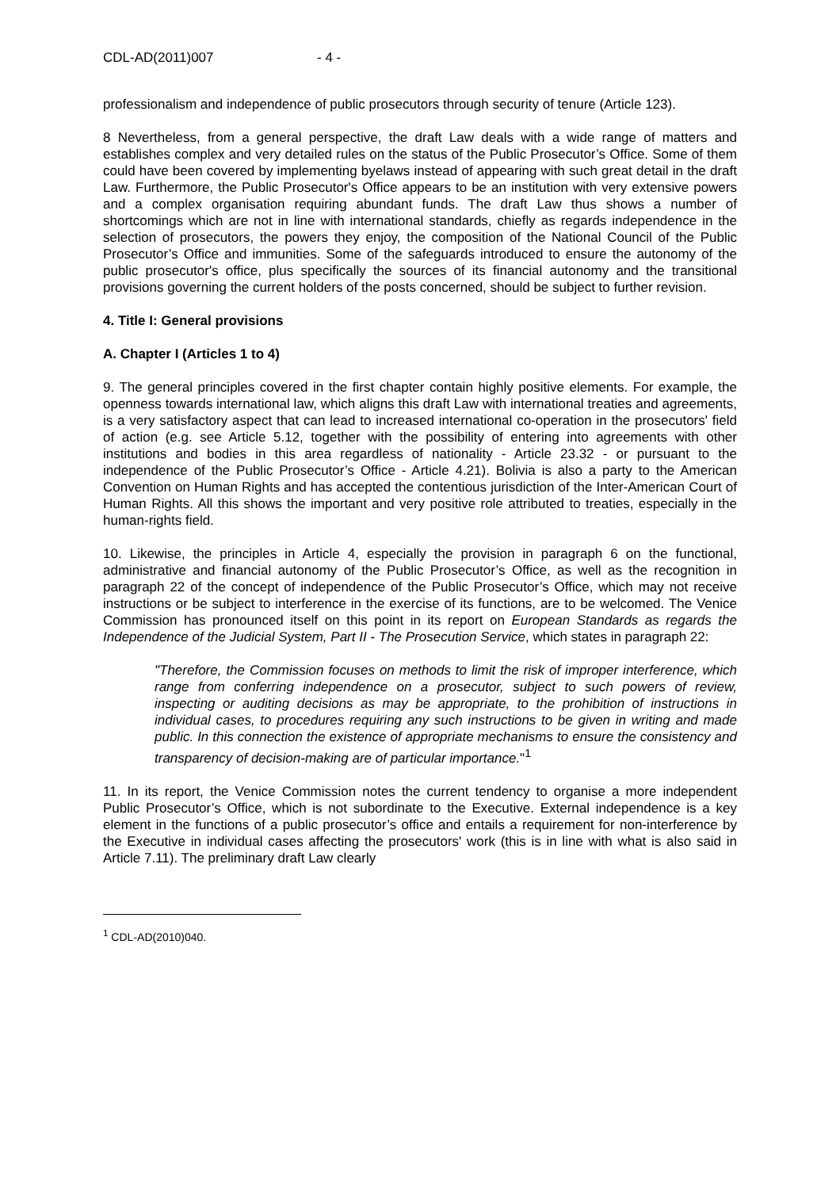CDL-AD(2011)007 - 4 -
professionalism and independence of public prosecutors through security of tenure (Article 123).
8 Nevertheless, from a general perspective, the draft Law deals with a wide range of matters and establishes complex and very detailed rules on the status of the Public Prosecutor’s Office. Some of them could have been covered by implementing byelaws instead of appearing with such great detail in the draft Law. Furthermore, the Public Prosecutor's Office appears to be an institution with very extensive powers and a complex organisation requiring abundant funds. The draft Law thus shows a number of shortcomings which are not in line with international standards, chiefly as regards independence in the selection of prosecutors, the powers they enjoy, the composition of the National Council of the Public Prosecutor’s Office and immunities. Some of the safeguards introduced to ensure the autonomy of the public prosecutor's office, plus specifically the sources of its financial autonomy and the transitional provisions governing the current holders of the posts concerned, should be subject to further revision.
4. Title I: General provisions
A. Chapter I (Articles 1 to 4)
9. The general principles covered in the first chapter contain highly positive elements. For example, the openness towards international law, which aligns this draft Law with international treaties and agreements, is a very satisfactory aspect that can lead to increased international co-operation in the prosecutors' field of action (e.g. see Article 5.12, together with the possibility of entering into agreements with other institutions and bodies in this area regardless of nationality - Article 23.32 - or pursuant to the independence of the Public Prosecutor’s Office - Article 4.21). Bolivia is also a party to the American Convention on Human Rights and has accepted the contentious jurisdiction of the Inter-American Court of Human Rights. All this shows the important and very positive role attributed to treaties, especially in the human-rights field.
10. Likewise, the principles in Article 4, especially the provision in paragraph 6 on the functional, administrative and financial autonomy of the Public Prosecutor’s Office, as well as the recognition in paragraph 22 of the concept of independence of the Public Prosecutor’s Office, which may not receive instructions or be subject to interference in the exercise of its functions, are to be welcomed. The Venice Commission has pronounced itself on this point in its report on European Standards as regards the Independence of the Judicial System, Part II - The Prosecution Service, which states in paragraph 22:
"Therefore, the Commission focuses on methods to limit the risk of improper interference, which range from conferring independence on a prosecutor, subject to such powers of review, inspecting or auditing decisions as may be appropriate, to the prohibition of instructions in individual cases, to procedures requiring any such instructions to be given in writing and made public. In this connection the existence of appropriate mechanisms to ensure the consistency and transparency of decision-making are of particular importance."<sup>1</sup>
11. In its report, the Venice Commission notes the current tendency to organise a more independent Public Prosecutor’s Office, which is not subordinate to the Executive. External independence is a key element in the functions of a public prosecutor’s office and entails a requirement for non-interference by the Executive in individual cases affecting the prosecutors' work (this is in line with what is also said in Article 7.11). The preliminary draft Law clearly
<sup>1</sup> CDL-AD(2010)040.